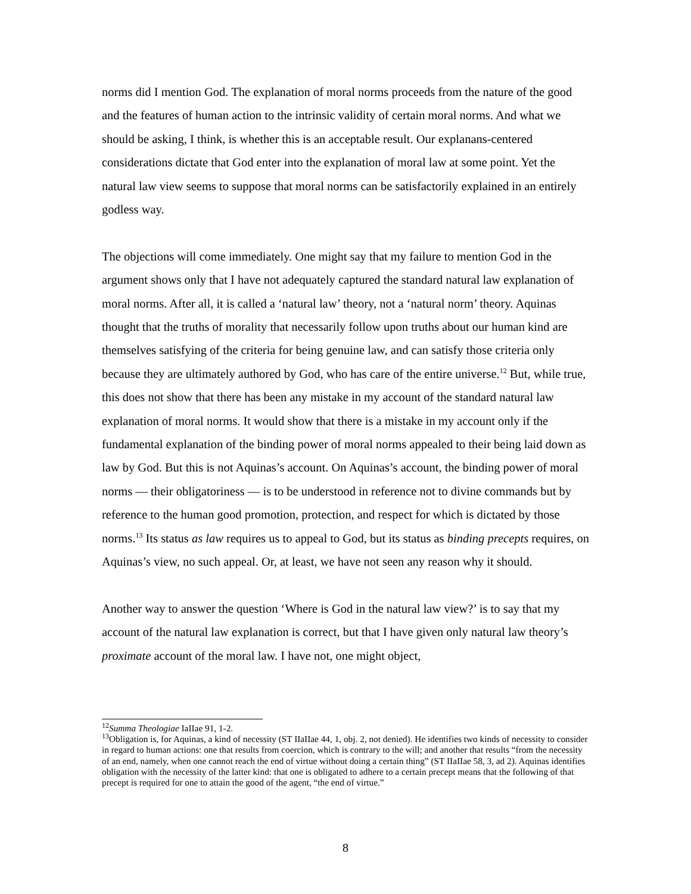norms did I mention God. The explanation of moral norms proceeds from the nature of the good and the features of human action to the intrinsic validity of certain moral norms. And what we should be asking, I think, is whether this is an acceptable result. Our explanans-centered considerations dictate that God enter into the explanation of moral law at some point. Yet the natural law view seems to suppose that moral norms can be satisfactorily explained in an entirely godless way.
The objections will come immediately. One might say that my failure to mention God in the argument shows only that I have not adequately captured the standard natural law explanation of moral norms. After all, it is called a ‘natural law’ theory, not a ‘natural norm’ theory. Aquinas thought that the truths of morality that necessarily follow upon truths about our human kind are themselves satisfying of the criteria for being genuine law, and can satisfy those criteria only because they are ultimately authored by God, who has care of the entire universe.<sup>12</sup> But, while true, this does not show that there has been any mistake in my account of the standard natural law explanation of moral norms. It would show that there is a mistake in my account only if the fundamental explanation of the binding power of moral norms appealed to their being laid down as law by God. But this is not Aquinas’s account. On Aquinas’s account, the binding power of moral norms — their obligatoriness — is to be understood in reference not to divine commands but by reference to the human good promotion, protection, and respect for which is dictated by those norms.<sup>13</sup> Its status as law requires us to appeal to God, but its status as binding precepts requires, on Aquinas’s view, no such appeal. Or, at least, we have not seen any reason why it should.
Another way to answer the question ‘Where is God in the natural law view?’ is to say that my account of the natural law explanation is correct, but that I have given only natural law theory’s proximate account of the moral law. I have not, one might object,
<sup>12</sup> Summa Theologiae IaIIae 91, 1-2.
<sup>13</sup> Obligation is, for Aquinas, a kind of necessity (ST IIaIIae 44, 1, obj. 2, not denied). He identifies two kinds of necessity to consider in regard to human actions: one that results from coercion, which is contrary to the will; and another that results “from the necessity of an end, namely, when one cannot reach the end of virtue without doing a certain thing” (ST IIaIIae 58, 3, ad 2). Aquinas identifies obligation with the necessity of the latter kind: that one is obligated to adhere to a certain precept means that the following of that precept is required for one to attain the good of the agent, “the end of virtue.”
8